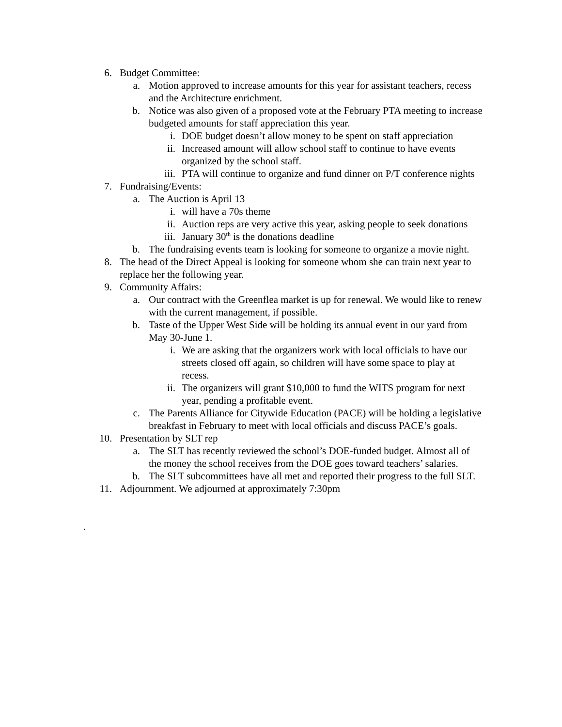6. Budget Committee:
a. Motion approved to increase amounts for this year for assistant teachers, recess and the Architecture enrichment.
b. Notice was also given of a proposed vote at the February PTA meeting to increase budgeted amounts for staff appreciation this year.
i. DOE budget doesn’t allow money to be spent on staff appreciation
ii. Increased amount will allow school staff to continue to have events organized by the school staff.
iii. PTA will continue to organize and fund dinner on P/T conference nights
7. Fundraising/Events:
a. The Auction is April 13
i. will have a 70s theme
ii. Auction reps are very active this year, asking people to seek donations
iii. January 30<sup>th</sup> is the donations deadline
b. The fundraising events team is looking for someone to organize a movie night.
8. The head of the Direct Appeal is looking for someone whom she can train next year to replace her the following year.
9. Community Affairs:
a. Our contract with the Greenflea market is up for renewal. We would like to renew with the current management, if possible.
b. Taste of the Upper West Side will be holding its annual event in our yard from May 30-June 1.
i. We are asking that the organizers work with local officials to have our streets closed off again, so children will have some space to play at recess.
ii. The organizers will grant $10,000 to fund the WITS program for next year, pending a profitable event.
c. The Parents Alliance for Citywide Education (PACE) will be holding a legislative breakfast in February to meet with local officials and discuss PACE’s goals.
10. Presentation by SLT rep
a. The SLT has recently reviewed the school’s DOE-funded budget. Almost all of the money the school receives from the DOE goes toward teachers’ salaries.
b. The SLT subcommittees have all met and reported their progress to the full SLT.
11. Adjournment. We adjourned at approximately 7:30pm
.